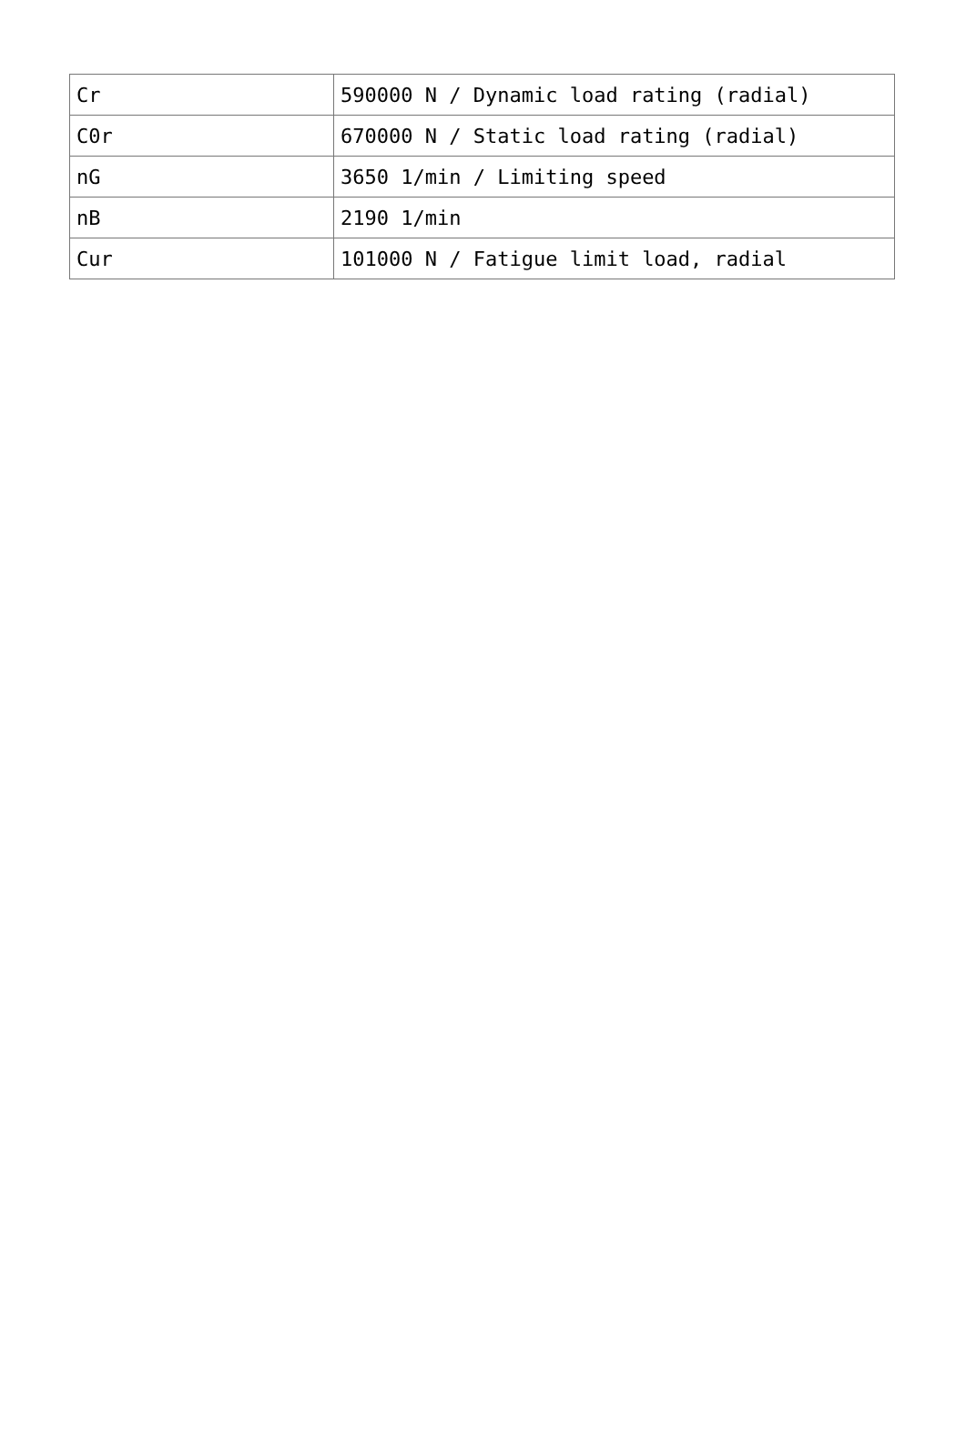| Cr | 590000 N / Dynamic load rating (radial) |
| C0r | 670000 N / Static load rating (radial) |
| nG | 3650 1/min / Limiting speed |
| nB | 2190 1/min |
| Cur | 101000 N / Fatigue limit load, radial |